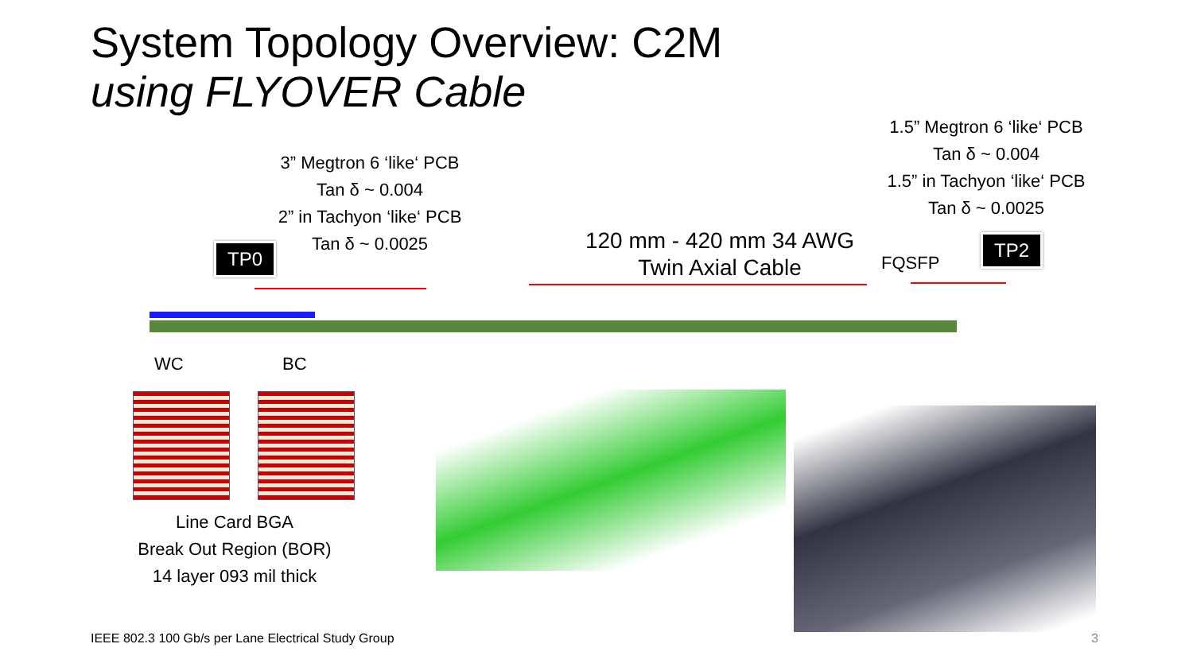System Topology Overview: C2M
using FLYOVER Cable
3” Megtron 6 ‘like‘ PCB
Tan δ ~ 0.004
2” in Tachyon ‘like‘ PCB
Tan δ ~ 0.0025
1.5” Megtron 6 ‘like‘ PCB
Tan δ ~ 0.004
1.5” in Tachyon ‘like‘ PCB
Tan δ ~ 0.0025
120 mm - 420 mm 34 AWG
Twin Axial Cable
FQSFP
TP0 TP2
WC BC
Line Card BGA
Break Out Region (BOR)
14 layer 093 mil thick
IEEE 802.3 100 Gb/s per Lane Electrical Study Group
3